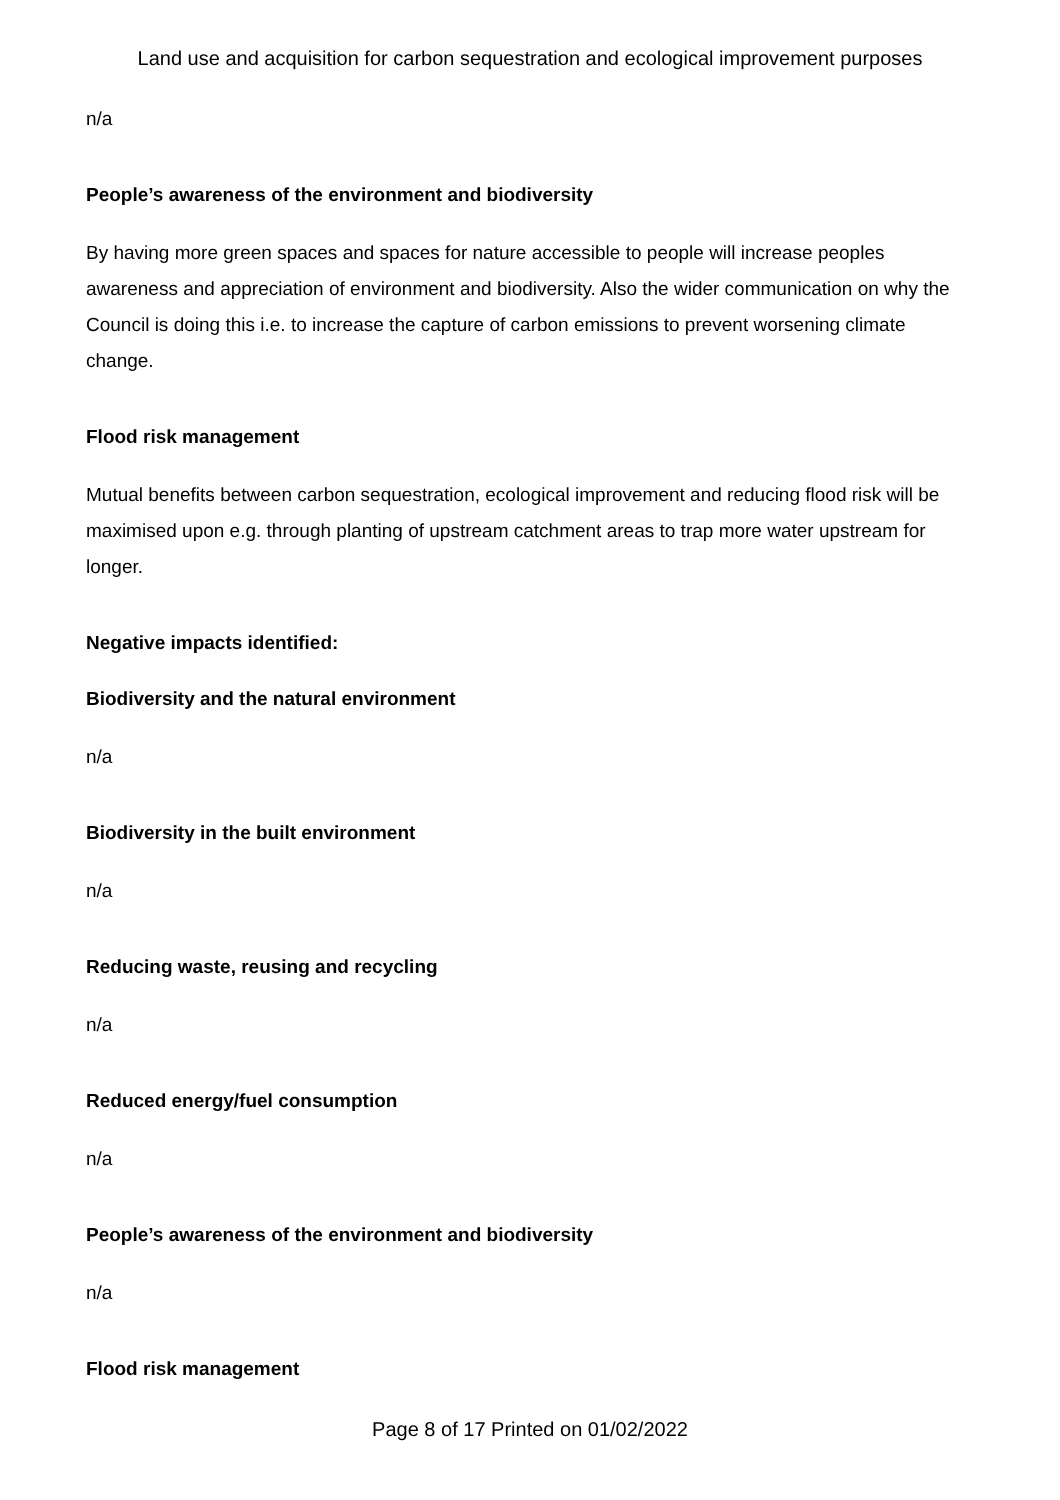Land use and acquisition for carbon sequestration and ecological improvement purposes
n/a
People’s awareness of the environment and biodiversity
By having more green spaces and spaces for nature accessible to people will increase peoples awareness and appreciation of environment and biodiversity. Also the wider communication on why the Council is doing this i.e. to increase the capture of carbon emissions to prevent worsening climate change.
Flood risk management
Mutual benefits between carbon sequestration, ecological improvement and reducing flood risk will be maximised upon e.g. through planting of upstream catchment areas to trap more water upstream for longer.
Negative impacts identified:
Biodiversity and the natural environment
n/a
Biodiversity in the built environment
n/a
Reducing waste, reusing and recycling
n/a
Reduced energy/fuel consumption
n/a
People’s awareness of the environment and biodiversity
n/a
Flood risk management
Page 8 of 17 Printed on 01/02/2022